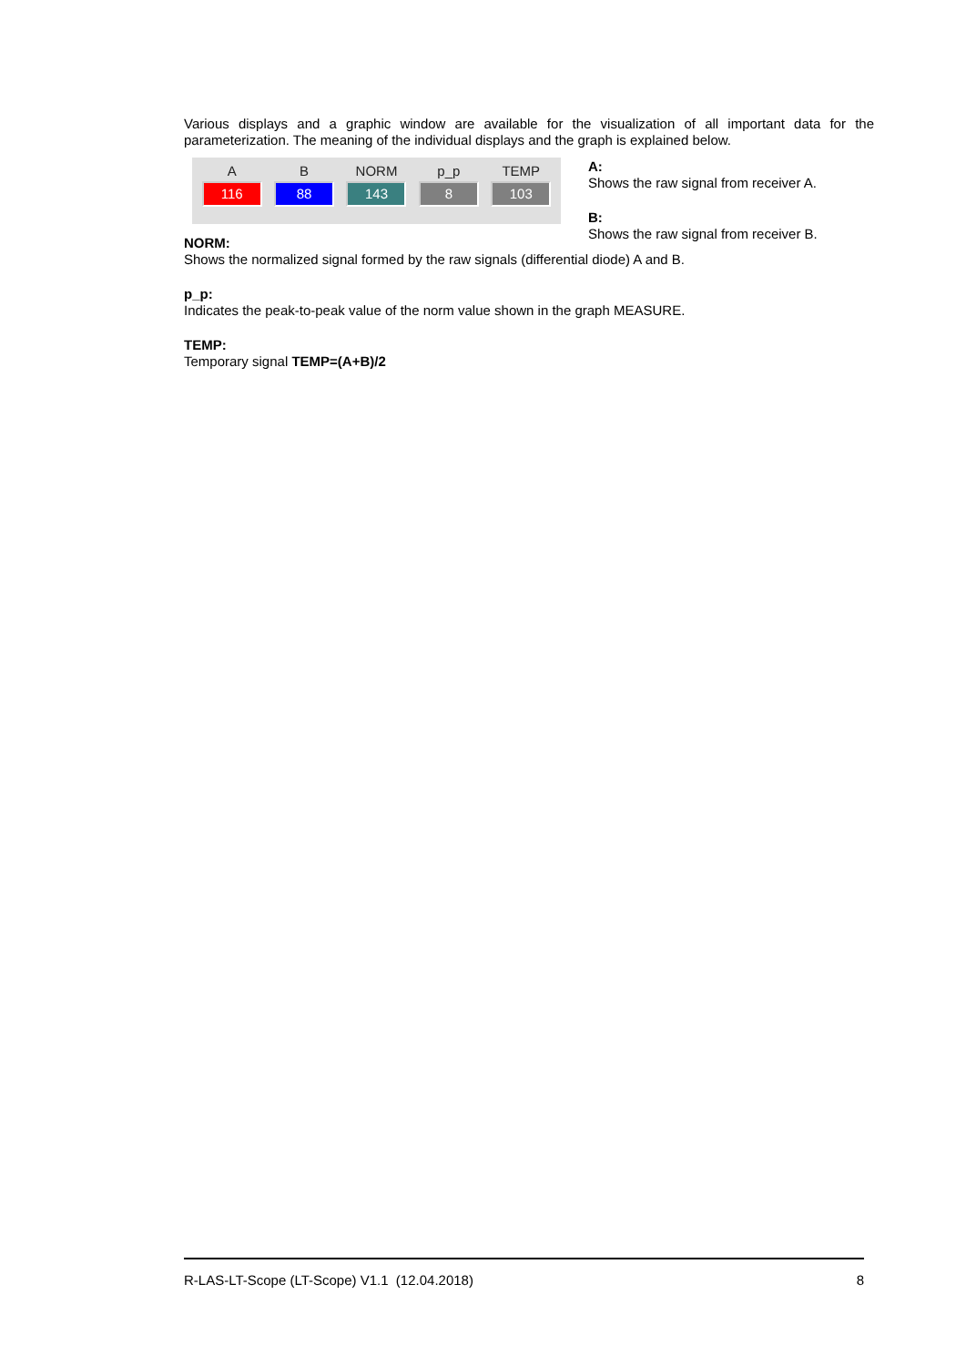Various displays and a graphic window are available for the visualization of all important data for the parameterization. The meaning of the individual displays and the graph is explained below.
A
116
B
88
NORM
143
p_p
8
TEMP
103
A:
Shows the raw signal from receiver A.
B:
Shows the raw signal from receiver B.
NORM:
Shows the normalized signal formed by the raw signals (differential diode) A and B.
p_p:
Indicates the peak-to-peak value of the norm value shown in the graph MEASURE.
TEMP:
Temporary signal TEMP=(A+B)/2
R-LAS-LT-Scope (LT-Scope) V1.1 (12.04.2018) 8